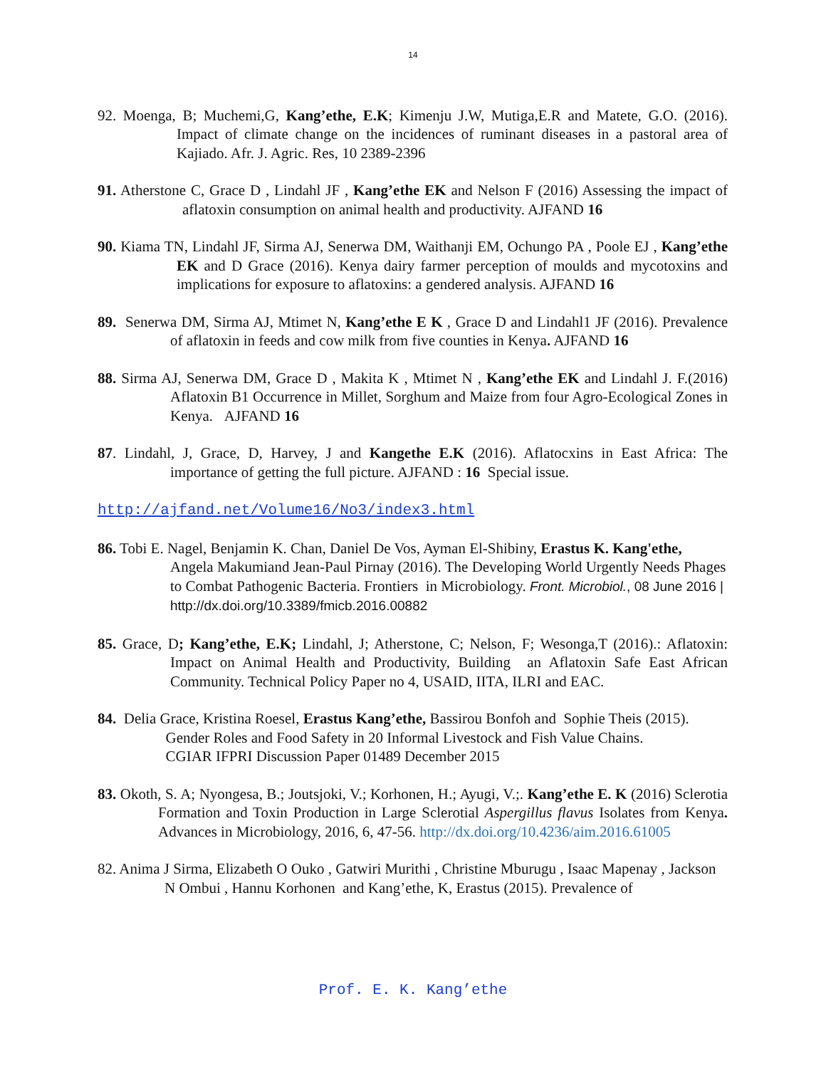14
92. Moenga, B; Muchemi,G, Kang’ethe, E.K; Kimenju J.W, Mutiga,E.R and Matete, G.O. (2016). Impact of climate change on the incidences of ruminant diseases in a pastoral area of Kajiado. Afr. J. Agric. Res, 10 2389-2396
91. Atherstone C, Grace D , Lindahl JF , Kang’ethe EK and Nelson F (2016) Assessing the impact of aflatoxin consumption on animal health and productivity. AJFAND 16
90. Kiama TN, Lindahl JF, Sirma AJ, Senerwa DM, Waithanji EM, Ochungo PA , Poole EJ , Kang’ethe EK and D Grace (2016). Kenya dairy farmer perception of moulds and mycotoxins and implications for exposure to aflatoxins: a gendered analysis. AJFAND 16
89. Senerwa DM, Sirma AJ, Mtimet N, Kang’ethe E K , Grace D and Lindahl1 JF (2016). Prevalence of aflatoxin in feeds and cow milk from five counties in Kenya. AJFAND 16
88. Sirma AJ, Senerwa DM, Grace D , Makita K , Mtimet N , Kang’ethe EK and Lindahl J. F.(2016) Aflatoxin B1 Occurrence in Millet, Sorghum and Maize from four Agro-Ecological Zones in Kenya. AJFAND 16
87. Lindahl, J, Grace, D, Harvey, J and Kangethe E.K (2016). Aflatocxins in East Africa: The importance of getting the full picture. AJFAND : 16 Special issue.
http://ajfand.net/Volume16/No3/index3.html
86. Tobi E. Nagel, Benjamin K. Chan, Daniel De Vos, Ayman El-Shibiny, Erastus K. Kang'ethe, Angela Makumiand Jean-Paul Pirnay (2016). The Developing World Urgently Needs Phages to Combat Pathogenic Bacteria. Frontiers in Microbiology. Front. Microbiol., 08 June 2016 | http://dx.doi.org/10.3389/fmicb.2016.00882
85. Grace, D; Kang’ethe, E.K; Lindahl, J; Atherstone, C; Nelson, F; Wesonga,T (2016).: Aflatoxin: Impact on Animal Health and Productivity, Building an Aflatoxin Safe East African Community. Technical Policy Paper no 4, USAID, IITA, ILRI and EAC.
84. Delia Grace, Kristina Roesel, Erastus Kang’ethe, Bassirou Bonfoh and Sophie Theis (2015).
Gender Roles and Food Safety in 20 Informal Livestock and Fish Value Chains.
CGIAR IFPRI Discussion Paper 01489 December 2015
83. Okoth, S. A; Nyongesa, B.; Joutsjoki, V.; Korhonen, H.; Ayugi, V.;. Kang’ethe E. K (2016) Sclerotia Formation and Toxin Production in Large Sclerotial Aspergillus flavus Isolates from Kenya. Advances in Microbiology, 2016, 6, 47-56. http://dx.doi.org/10.4236/aim.2016.61005
82. Anima J Sirma, Elizabeth O Ouko , Gatwiri Murithi , Christine Mburugu , Isaac Mapenay , Jackson N Ombui , Hannu Korhonen and Kang’ethe, K, Erastus (2015). Prevalence of
Prof. E. K. Kang’ethe